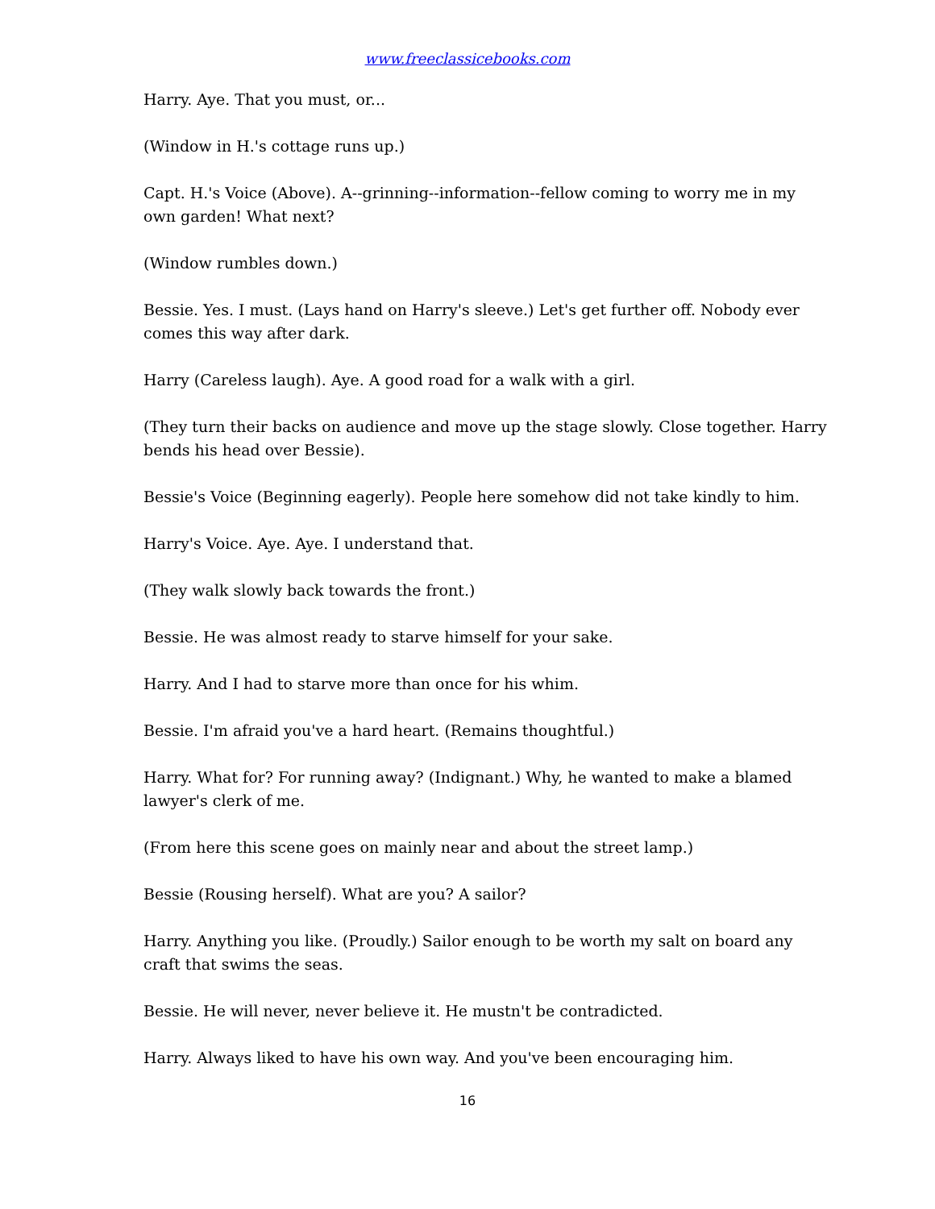www.freeclassicebooks.com
Harry. Aye. That you must, or...
(Window in H.'s cottage runs up.)
Capt. H.'s Voice (Above). A--grinning--information--fellow coming to worry me in my own garden! What next?
(Window rumbles down.)
Bessie. Yes. I must. (Lays hand on Harry's sleeve.) Let's get further off. Nobody ever comes this way after dark.
Harry (Careless laugh). Aye. A good road for a walk with a girl.
(They turn their backs on audience and move up the stage slowly. Close together. Harry bends his head over Bessie).
Bessie's Voice (Beginning eagerly). People here somehow did not take kindly to him.
Harry's Voice. Aye. Aye. I understand that.
(They walk slowly back towards the front.)
Bessie. He was almost ready to starve himself for your sake.
Harry. And I had to starve more than once for his whim.
Bessie. I'm afraid you've a hard heart. (Remains thoughtful.)
Harry. What for? For running away? (Indignant.) Why, he wanted to make a blamed lawyer's clerk of me.
(From here this scene goes on mainly near and about the street lamp.)
Bessie (Rousing herself). What are you? A sailor?
Harry. Anything you like. (Proudly.) Sailor enough to be worth my salt on board any craft that swims the seas.
Bessie. He will never, never believe it. He mustn't be contradicted.
Harry. Always liked to have his own way. And you've been encouraging him.
16